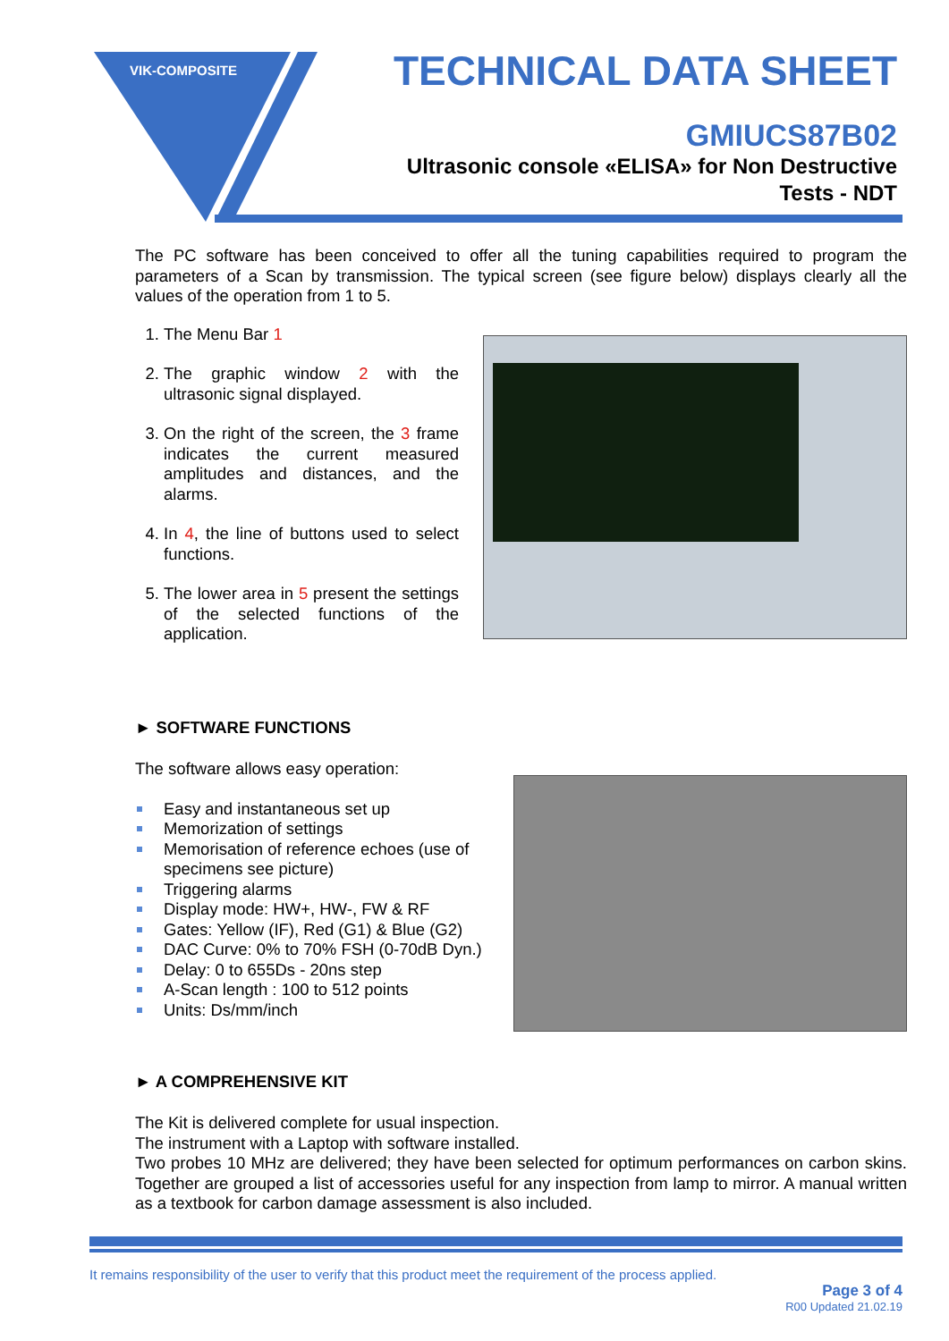VIK-COMPOSITE
TECHNICAL DATA SHEET
GMIUCS87B02
Ultrasonic console «ELISA» for Non Destructive
Tests - NDT
The PC software has been conceived to offer all the tuning capabilities required to program the parameters of a Scan by transmission. The typical screen (see figure below) displays clearly all the values of the operation from 1 to 5.
1. The Menu Bar 1
2. The graphic window 2 with the ultrasonic signal displayed.
3. On the right of the screen, the 3 frame indicates the current measured amplitudes and distances, and the alarms.
4. In 4, the line of buttons used to select functions.
5. The lower area in 5 present the settings of the selected functions of the application.
► SOFTWARE FUNCTIONS
The software allows easy operation:
Easy and instantaneous set up
Memorization of settings
Memorisation of reference echoes (use of specimens see picture)
Triggering alarms
Display mode: HW+, HW-, FW & RF
Gates: Yellow (IF), Red (G1) & Blue (G2)
DAC Curve: 0% to 70% FSH (0-70dB Dyn.)
Delay: 0 to 655Ds - 20ns step
A-Scan length : 100 to 512 points
Units: Ds/mm/inch
► A COMPREHENSIVE KIT
The Kit is delivered complete for usual inspection.
The instrument with a Laptop with software installed.
Two probes 10 MHz are delivered; they have been selected for optimum performances on carbon skins. Together are grouped a list of accessories useful for any inspection from lamp to mirror. A manual written as a textbook for carbon damage assessment is also included.
It remains responsibility of the user to verify that this product meet the requirement of the process applied.
Page 3 of 4
R00 Updated 21.02.19